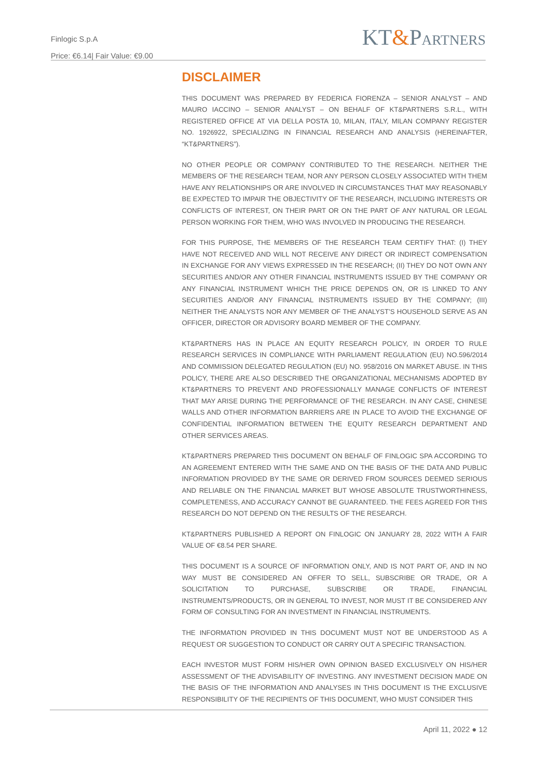Finlogic S.p.A
Price: €6.14| Fair Value: €9.00
KT&PARTNERS
DISCLAIMER
THIS DOCUMENT WAS PREPARED BY FEDERICA FIORENZA – SENIOR ANALYST – AND MAURO IACCINO – SENIOR ANALYST – ON BEHALF OF KT&PARTNERS S.R.L., WITH REGISTERED OFFICE AT VIA DELLA POSTA 10, MILAN, ITALY, MILAN COMPANY REGISTER NO. 1926922, SPECIALIZING IN FINANCIAL RESEARCH AND ANALYSIS (HEREINAFTER, “KT&PARTNERS”).
NO OTHER PEOPLE OR COMPANY CONTRIBUTED TO THE RESEARCH. NEITHER THE MEMBERS OF THE RESEARCH TEAM, NOR ANY PERSON CLOSELY ASSOCIATED WITH THEM HAVE ANY RELATIONSHIPS OR ARE INVOLVED IN CIRCUMSTANCES THAT MAY REASONABLY BE EXPECTED TO IMPAIR THE OBJECTIVITY OF THE RESEARCH, INCLUDING INTERESTS OR CONFLICTS OF INTEREST, ON THEIR PART OR ON THE PART OF ANY NATURAL OR LEGAL PERSON WORKING FOR THEM, WHO WAS INVOLVED IN PRODUCING THE RESEARCH.
FOR THIS PURPOSE, THE MEMBERS OF THE RESEARCH TEAM CERTIFY THAT: (I) THEY HAVE NOT RECEIVED AND WILL NOT RECEIVE ANY DIRECT OR INDIRECT COMPENSATION IN EXCHANGE FOR ANY VIEWS EXPRESSED IN THE RESEARCH; (II) THEY DO NOT OWN ANY SECURITIES AND/OR ANY OTHER FINANCIAL INSTRUMENTS ISSUED BY THE COMPANY OR ANY FINANCIAL INSTRUMENT WHICH THE PRICE DEPENDS ON, OR IS LINKED TO ANY SECURITIES AND/OR ANY FINANCIAL INSTRUMENTS ISSUED BY THE COMPANY; (III) NEITHER THE ANALYSTS NOR ANY MEMBER OF THE ANALYST’S HOUSEHOLD SERVE AS AN OFFICER, DIRECTOR OR ADVISORY BOARD MEMBER OF THE COMPANY.
KT&PARTNERS HAS IN PLACE AN EQUITY RESEARCH POLICY, IN ORDER TO RULE RESEARCH SERVICES IN COMPLIANCE WITH PARLIAMENT REGULATION (EU) NO.596/2014 AND COMMISSION DELEGATED REGULATION (EU) NO. 958/2016 ON MARKET ABUSE. IN THIS POLICY, THERE ARE ALSO DESCRIBED THE ORGANIZATIONAL MECHANISMS ADOPTED BY KT&PARTNERS TO PREVENT AND PROFESSIONALLY MANAGE CONFLICTS OF INTEREST THAT MAY ARISE DURING THE PERFORMANCE OF THE RESEARCH. IN ANY CASE, CHINESE WALLS AND OTHER INFORMATION BARRIERS ARE IN PLACE TO AVOID THE EXCHANGE OF CONFIDENTIAL INFORMATION BETWEEN THE EQUITY RESEARCH DEPARTMENT AND OTHER SERVICES AREAS.
KT&PARTNERS PREPARED THIS DOCUMENT ON BEHALF OF FINLOGIC SPA ACCORDING TO AN AGREEMENT ENTERED WITH THE SAME AND ON THE BASIS OF THE DATA AND PUBLIC INFORMATION PROVIDED BY THE SAME OR DERIVED FROM SOURCES DEEMED SERIOUS AND RELIABLE ON THE FINANCIAL MARKET BUT WHOSE ABSOLUTE TRUSTWORTHINESS, COMPLETENESS, AND ACCURACY CANNOT BE GUARANTEED. THE FEES AGREED FOR THIS RESEARCH DO NOT DEPEND ON THE RESULTS OF THE RESEARCH.
KT&PARTNERS PUBLISHED A REPORT ON FINLOGIC ON JANUARY 28, 2022 WITH A FAIR VALUE OF €8.54 PER SHARE.
THIS DOCUMENT IS A SOURCE OF INFORMATION ONLY, AND IS NOT PART OF, AND IN NO WAY MUST BE CONSIDERED AN OFFER TO SELL, SUBSCRIBE OR TRADE, OR A SOLICITATION TO PURCHASE, SUBSCRIBE OR TRADE, FINANCIAL INSTRUMENTS/PRODUCTS, OR IN GENERAL TO INVEST, NOR MUST IT BE CONSIDERED ANY FORM OF CONSULTING FOR AN INVESTMENT IN FINANCIAL INSTRUMENTS.
THE INFORMATION PROVIDED IN THIS DOCUMENT MUST NOT BE UNDERSTOOD AS A REQUEST OR SUGGESTION TO CONDUCT OR CARRY OUT A SPECIFIC TRANSACTION.
EACH INVESTOR MUST FORM HIS/HER OWN OPINION BASED EXCLUSIVELY ON HIS/HER ASSESSMENT OF THE ADVISABILITY OF INVESTING. ANY INVESTMENT DECISION MADE ON THE BASIS OF THE INFORMATION AND ANALYSES IN THIS DOCUMENT IS THE EXCLUSIVE RESPONSIBILITY OF THE RECIPIENTS OF THIS DOCUMENT, WHO MUST CONSIDER THIS
April 11, 2022 ● 12